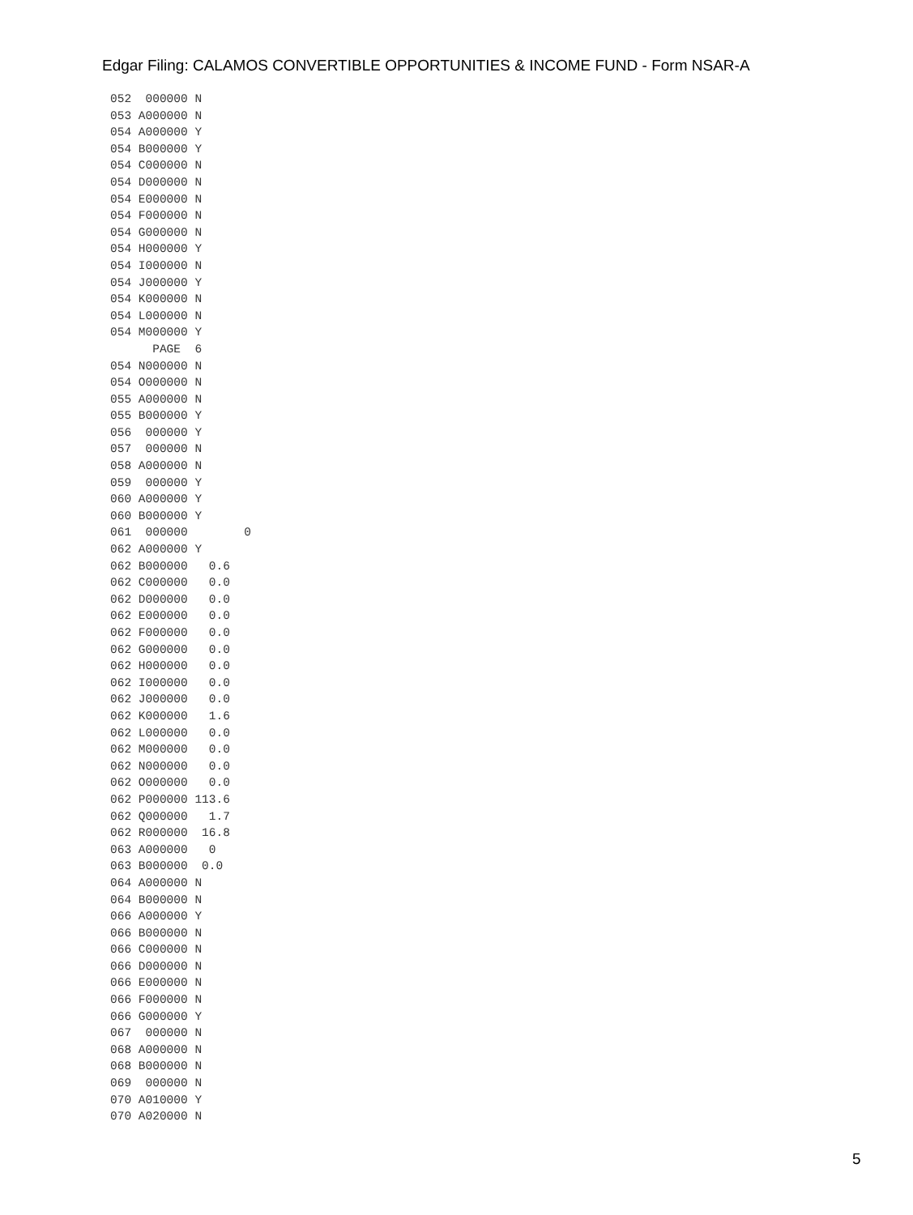Edgar Filing: CALAMOS CONVERTIBLE OPPORTUNITIES & INCOME FUND - Form NSAR-A
052  000000 N
053 A000000 N
054 A000000 Y
054 B000000 Y
054 C000000 N
054 D000000 N
054 E000000 N
054 F000000 N
054 G000000 N
054 H000000 Y
054 I000000 N
054 J000000 Y
054 K000000 N
054 L000000 N
054 M000000 Y
      PAGE  6
054 N000000 N
054 O000000 N
055 A000000 N
055 B000000 Y
056  000000 Y
057  000000 N
058 A000000 N
059  000000 Y
060 A000000 Y
060 B000000 Y
061  000000        0
062 A000000 Y
062 B000000   0.6
062 C000000   0.0
062 D000000   0.0
062 E000000   0.0
062 F000000   0.0
062 G000000   0.0
062 H000000   0.0
062 I000000   0.0
062 J000000   0.0
062 K000000   1.6
062 L000000   0.0
062 M000000   0.0
062 N000000   0.0
062 O000000   0.0
062 P000000 113.6
062 Q000000   1.7
062 R000000  16.8
063 A000000   0
063 B000000  0.0
064 A000000 N
064 B000000 N
066 A000000 Y
066 B000000 N
066 C000000 N
066 D000000 N
066 E000000 N
066 F000000 N
066 G000000 Y
067  000000 N
068 A000000 N
068 B000000 N
069  000000 N
070 A010000 Y
070 A020000 N
5